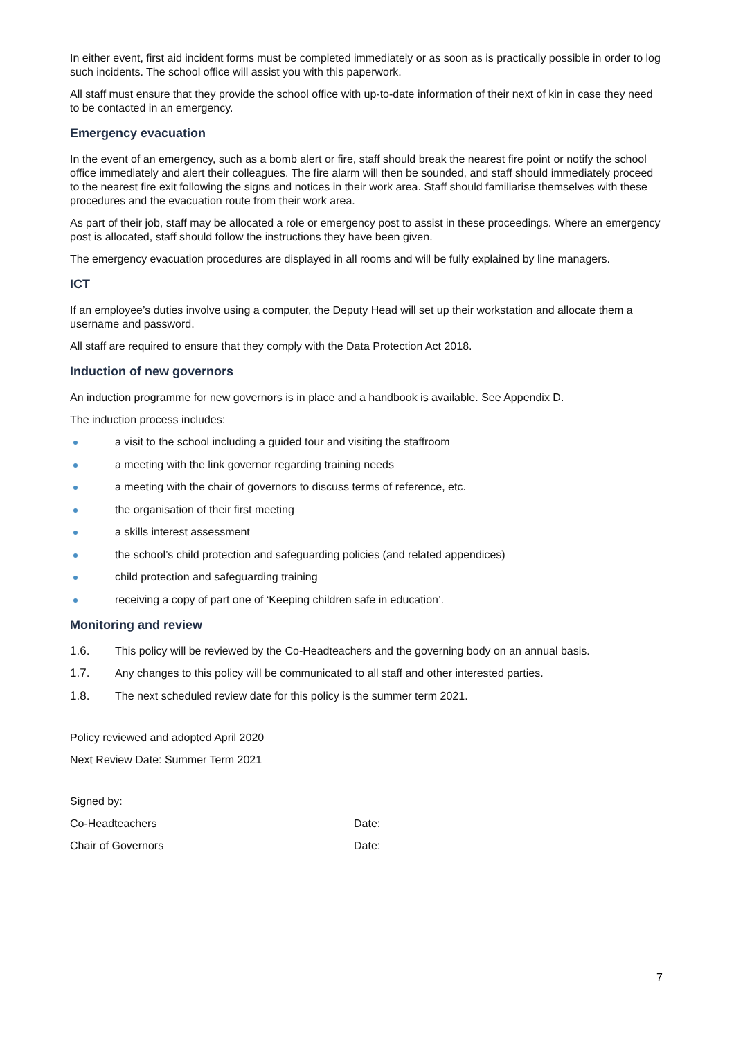In either event, first aid incident forms must be completed immediately or as soon as is practically possible in order to log such incidents. The school office will assist you with this paperwork.
All staff must ensure that they provide the school office with up-to-date information of their next of kin in case they need to be contacted in an emergency.
Emergency evacuation
In the event of an emergency, such as a bomb alert or fire, staff should break the nearest fire point or notify the school office immediately and alert their colleagues. The fire alarm will then be sounded, and staff should immediately proceed to the nearest fire exit following the signs and notices in their work area. Staff should familiarise themselves with these procedures and the evacuation route from their work area.
As part of their job, staff may be allocated a role or emergency post to assist in these proceedings. Where an emergency post is allocated, staff should follow the instructions they have been given.
The emergency evacuation procedures are displayed in all rooms and will be fully explained by line managers.
ICT
If an employee’s duties involve using a computer, the Deputy Head will set up their workstation and allocate them a username and password.
All staff are required to ensure that they comply with the Data Protection Act 2018.
Induction of new governors
An induction programme for new governors is in place and a handbook is available. See Appendix D.
The induction process includes:
a visit to the school including a guided tour and visiting the staffroom
a meeting with the link governor regarding training needs
a meeting with the chair of governors to discuss terms of reference, etc.
the organisation of their first meeting
a skills interest assessment
the school’s child protection and safeguarding policies (and related appendices)
child protection and safeguarding training
receiving a copy of part one of ‘Keeping children safe in education’.
Monitoring and review
1.6. This policy will be reviewed by the Co-Headteachers and the governing body on an annual basis.
1.7. Any changes to this policy will be communicated to all staff and other interested parties.
1.8. The next scheduled review date for this policy is the summer term 2021.
Policy reviewed and adopted April 2020
Next Review Date: Summer Term 2021
Signed by:
Co-Headteachers Date:
Chair of Governors Date:
7